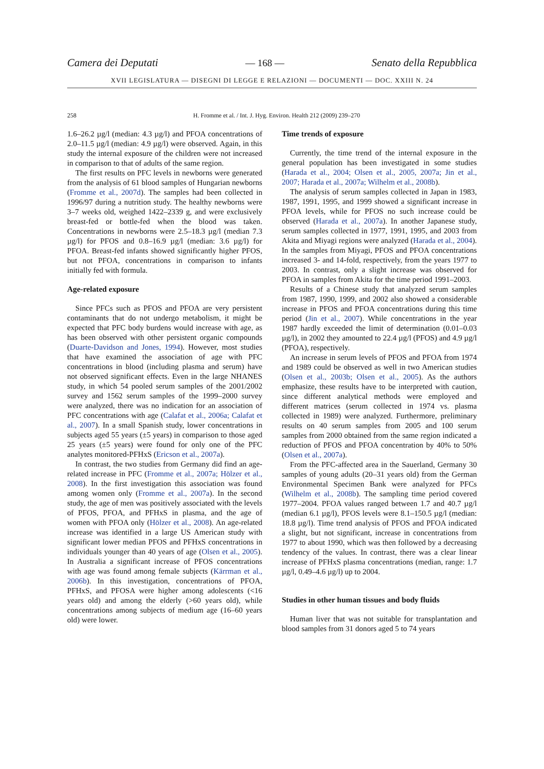Camera dei Deputati — 168 — Senato della Repubblica
XVII LEGISLATURA — DISEGNI DI LEGGE E RELAZIONI — DOCUMENTI — DOC. XXIII N. 24
258 H. Fromme et al. / Int. J. Hyg. Environ. Health 212 (2009) 239–270
1.6–26.2 µg/l (median: 4.3 µg/l) and PFOA concentrations of 2.0–11.5 µg/l (median: 4.9 µg/l) were observed. Again, in this study the internal exposure of the children were not increased in comparison to that of adults of the same region.
The first results on PFC levels in newborns were generated from the analysis of 61 blood samples of Hungarian newborns (Fromme et al., 2007d). The samples had been collected in 1996/97 during a nutrition study. The healthy newborns were 3–7 weeks old, weighed 1422–2339 g, and were exclusively breast-fed or bottle-fed when the blood was taken. Concentrations in newborns were 2.5–18.3 µg/l (median 7.3 µg/l) for PFOS and 0.8–16.9 µg/l (median: 3.6 µg/l) for PFOA. Breast-fed infants showed significantly higher PFOS, but not PFOA, concentrations in comparison to infants initially fed with formula.
Age-related exposure
Since PFCs such as PFOS and PFOA are very persistent contaminants that do not undergo metabolism, it might be expected that PFC body burdens would increase with age, as has been observed with other persistent organic compounds (Duarte-Davidson and Jones, 1994). However, most studies that have examined the association of age with PFC concentrations in blood (including plasma and serum) have not observed significant effects. Even in the large NHANES study, in which 54 pooled serum samples of the 2001/2002 survey and 1562 serum samples of the 1999–2000 survey were analyzed, there was no indication for an association of PFC concentrations with age (Calafat et al., 2006a; Calafat et al., 2007). In a small Spanish study, lower concentrations in subjects aged 55 years (±5 years) in comparison to those aged 25 years (±5 years) were found for only one of the PFC analytes monitored-PFHxS (Ericson et al., 2007a).
In contrast, the two studies from Germany did find an age-related increase in PFC (Fromme et al., 2007a; Hölzer et al., 2008). In the first investigation this association was found among women only (Fromme et al., 2007a). In the second study, the age of men was positively associated with the levels of PFOS, PFOA, and PFHxS in plasma, and the age of women with PFOA only (Hölzer et al., 2008). An age-related increase was identified in a large US American study with significant lower median PFOS and PFHxS concentrations in individuals younger than 40 years of age (Olsen et al., 2005). In Australia a significant increase of PFOS concentrations with age was found among female subjects (Kärrman et al., 2006b). In this investigation, concentrations of PFOA, PFHxS, and PFOSA were higher among adolescents (<16 years old) and among the elderly (>60 years old), while concentrations among subjects of medium age (16–60 years old) were lower.
Time trends of exposure
Currently, the time trend of the internal exposure in the general population has been investigated in some studies (Harada et al., 2004; Olsen et al., 2005, 2007a; Jin et al., 2007; Harada et al., 2007a; Wilhelm et al., 2008b).
The analysis of serum samples collected in Japan in 1983, 1987, 1991, 1995, and 1999 showed a significant increase in PFOA levels, while for PFOS no such increase could be observed (Harada et al., 2007a). In another Japanese study, serum samples collected in 1977, 1991, 1995, and 2003 from Akita and Miyagi regions were analyzed (Harada et al., 2004). In the samples from Miyagi, PFOS and PFOA concentrations increased 3- and 14-fold, respectively, from the years 1977 to 2003. In contrast, only a slight increase was observed for PFOA in samples from Akita for the time period 1991–2003.
Results of a Chinese study that analyzed serum samples from 1987, 1990, 1999, and 2002 also showed a considerable increase in PFOS and PFOA concentrations during this time period (Jin et al., 2007). While concentrations in the year 1987 hardly exceeded the limit of determination (0.01–0.03 µg/l), in 2002 they amounted to 22.4 µg/l (PFOS) and 4.9 µg/l (PFOA), respectively.
An increase in serum levels of PFOS and PFOA from 1974 and 1989 could be observed as well in two American studies (Olsen et al., 2003b; Olsen et al., 2005). As the authors emphasize, these results have to be interpreted with caution, since different analytical methods were employed and different matrices (serum collected in 1974 vs. plasma collected in 1989) were analyzed. Furthermore, preliminary results on 40 serum samples from 2005 and 100 serum samples from 2000 obtained from the same region indicated a reduction of PFOS and PFOA concentration by 40% to 50% (Olsen et al., 2007a).
From the PFC-affected area in the Sauerland, Germany 30 samples of young adults (20–31 years old) from the German Environmental Specimen Bank were analyzed for PFCs (Wilhelm et al., 2008b). The sampling time period covered 1977–2004. PFOA values ranged between 1.7 and 40.7 µg/l (median 6.1 µg/l), PFOS levels were 8.1–150.5 µg/l (median: 18.8 µg/l). Time trend analysis of PFOS and PFOA indicated a slight, but not significant, increase in concentrations from 1977 to about 1990, which was then followed by a decreasing tendency of the values. In contrast, there was a clear linear increase of PFHxS plasma concentrations (median, range: 1.7 µg/l, 0.49–4.6 µg/l) up to 2004.
Studies in other human tissues and body fluids
Human liver that was not suitable for transplantation and blood samples from 31 donors aged 5 to 74 years